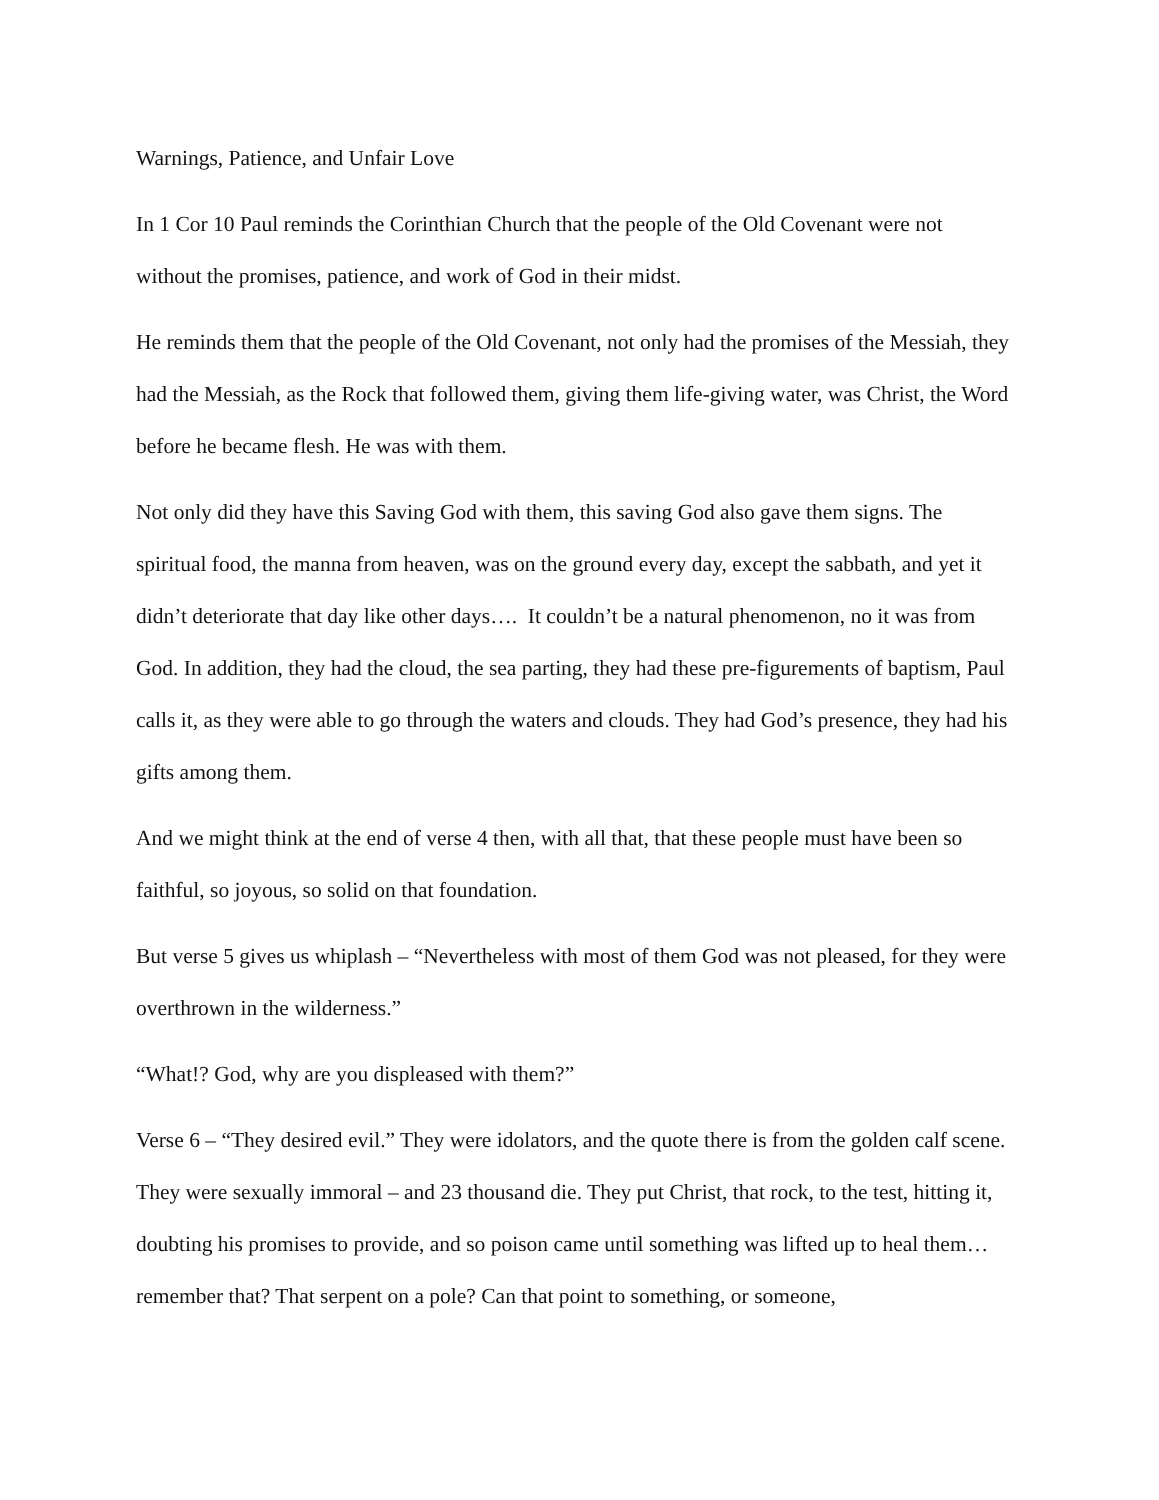Warnings, Patience, and Unfair Love
In 1 Cor 10 Paul reminds the Corinthian Church that the people of the Old Covenant were not without the promises, patience, and work of God in their midst.
He reminds them that the people of the Old Covenant, not only had the promises of the Messiah, they had the Messiah, as the Rock that followed them, giving them life-giving water, was Christ, the Word before he became flesh. He was with them.
Not only did they have this Saving God with them, this saving God also gave them signs. The spiritual food, the manna from heaven, was on the ground every day, except the sabbath, and yet it didn’t deteriorate that day like other days…. It couldn’t be a natural phenomenon, no it was from God. In addition, they had the cloud, the sea parting, they had these pre-figurements of baptism, Paul calls it, as they were able to go through the waters and clouds. They had God’s presence, they had his gifts among them.
And we might think at the end of verse 4 then, with all that, that these people must have been so faithful, so joyous, so solid on that foundation.
But verse 5 gives us whiplash – “Nevertheless with most of them God was not pleased, for they were overthrown in the wilderness.”
“What!? God, why are you displeased with them?”
Verse 6 – “They desired evil.” They were idolators, and the quote there is from the golden calf scene. They were sexually immoral – and 23 thousand die. They put Christ, that rock, to the test, hitting it, doubting his promises to provide, and so poison came until something was lifted up to heal them… remember that? That serpent on a pole? Can that point to something, or someone,